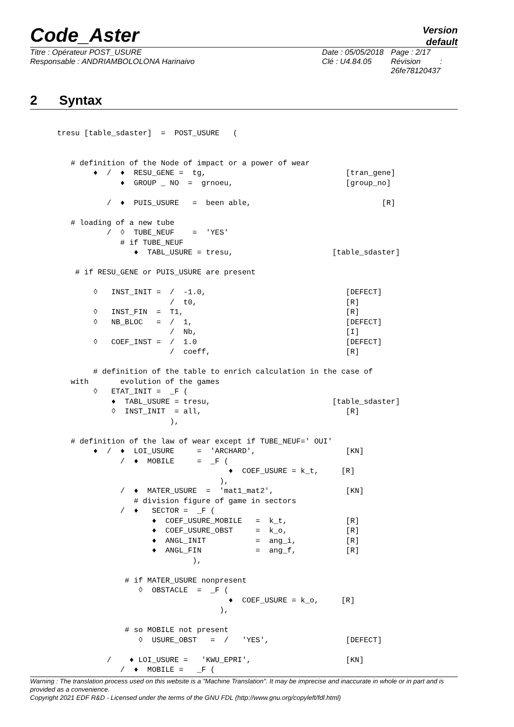Code_Aster
Version
default
Titre : Opérateur POST_USURE
Responsable : ANDRIAMBOLOLONA Harinaivo
Date : 05/05/2018
Clé : U4.84.05
Page : 2/17
Révision :
26fe78120437
2 Syntax
      tresu [table_sdaster]  =  POST_USURE   (


         # definition of the Node of impact or a power of wear
              ♦  /  ♦  RESU_GENE =  tg,                               [tran_gene]
                    ♦  GROUP _ NO  =  grnoeu,                         [group_no]

                 /  ♦  PUIS_USURE   =  been able,                             [R]

         # loading of a new tube
                 /  ◊  TUBE_NEUF    =  'YES'
                    # if TUBE_NEUF
                       ♦  TABL_USURE = tresu,                      [table_sdaster]

          # if RESU_GENE or PUIS_USURE are present

              ◊   INST_INIT =  /  -1.0,                               [DEFECT]
                               /  t0,                                 [R]
              ◊   INST_FIN  =  T1,                                    [R]
              ◊   NB_BLOC   =  /  1,                                  [DEFECT]
                               /  Nb,                                 [I]
              ◊   COEF_INST =  /  1.0                                 [DEFECT]
                               /  coeff,                              [R]

              # definition of the table to enrich calculation in the case of
         with       evolution of the games
              ◊   ETAT_INIT =  _F (
                  ♦  TABL_USURE = tresu,                           [table_sdaster]
                  ◊  INST_INIT  = all,                                [R]
                               ),

         # definition of the law of wear except if TUBE_NEUF=' OUI'
              ♦  /  ♦  LOI_USURE     =  'ARCHARD',                    [KN]
                    /  ♦  MOBILE     =  _F (
                                            ♦  COEF_USURE = k_t,     [R]
                                          ),
                    /  ♦  MATER_USURE  =  'mat1_mat2',                [KN]
                       # division figure of game in sectors
                    /  ♦   SECTOR =  _F (
                           ♦  COEF_USURE_MOBILE   =  k_t,             [R]
                           ♦  COEF_USURE_OBST     =  k_o,             [R]
                           ♦  ANGL_INIT           =  ang_i,           [R]
                           ♦  ANGL_FIN            =  ang_f,           [R]
                                    ),

                     # if MATER_USURE nonpresent
                        ◊  OBSTACLE  =  _F (
                                            ♦  COEF_USURE = k_o,     [R]
                                          ),

                     # so MOBILE not present
                        ◊  USURE_OBST   =  /   'YES',                 [DEFECT]

                 /    ♦ LOI_USURE =   'KWU_EPRI',                     [KN]
                    /  ♦  MOBILE =   _F (
Warning : The translation process used on this website is a "Machine Translation". It may be imprecise and inaccurate in whole or in part and is provided as a convenience.
Copyright 2021 EDF R&D - Licensed under the terms of the GNU FDL (http://www.gnu.org/copyleft/fdl.html)